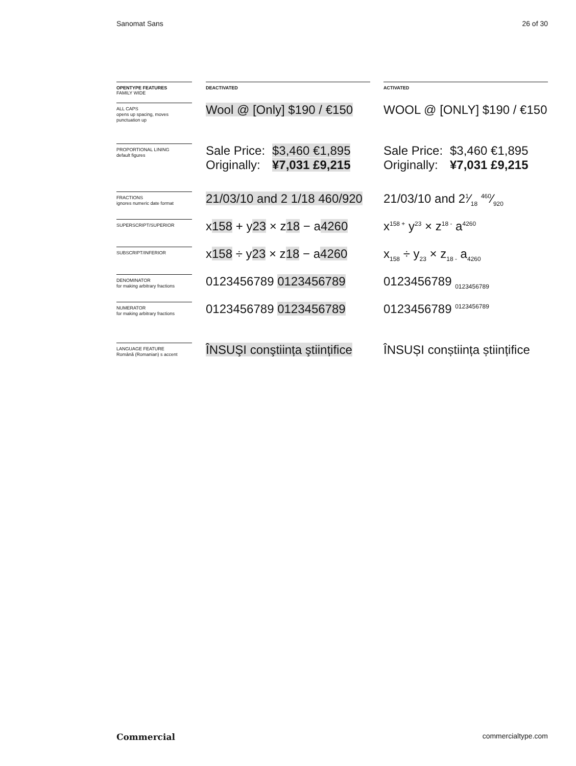Sanomat Sans 26 of 30
| OPENTYPE FEATURES FAMILY WIDE | DEACTIVATED | ACTIVATED |
| --- | --- | --- |
| ALL CAPS opens up spacing, moves punctuation up | Wool @ [Only] $190 / €150 | WOOL @ [ONLY] $190 / €150 |
| PROPORTIONAL LINING default figures | Sale Price: $3,460 €1,895 Originally: ¥7,031 £9,215 | Sale Price: $3,460 €1,895 Originally: ¥7,031 £9,215 |
| FRACTIONS ignores numeric date format | 21/03/10 and 2 1/18 460/920 | 21/03/10 and 21⁄18 460⁄920 |
| SUPERSCRIPT/SUPERIOR | x 158 + y 23 × z 18 − a 4260 | x<sup>158 +</sup> y<sup>23</sup> × z<sup>18 -</sup> a<sup>4260</sup> |
| SUBSCRIPT/INFERIOR | x 158 ÷ y 23 × z 18 − a 4260 | x<sub>158</sub> ÷ y<sub>23</sub> × z<sub>18 -</sub> a<sub>4260</sub> |
| DENOMINATOR for making arbitrary fractions | 0123456789 0123456789 | 0123456789 <sub>0123456789</sub> |
| NUMERATOR for making arbitrary fractions | 0123456789 0123456789 | 0123456789 <sup>0123456789</sup> |
| LANGUAGE FEATURE Română (Romanian) s accent | ÎNSUŞI conştiința ştiințifice | ÎNSUȘI conștiința științifice |
Commercial commercialtype.com